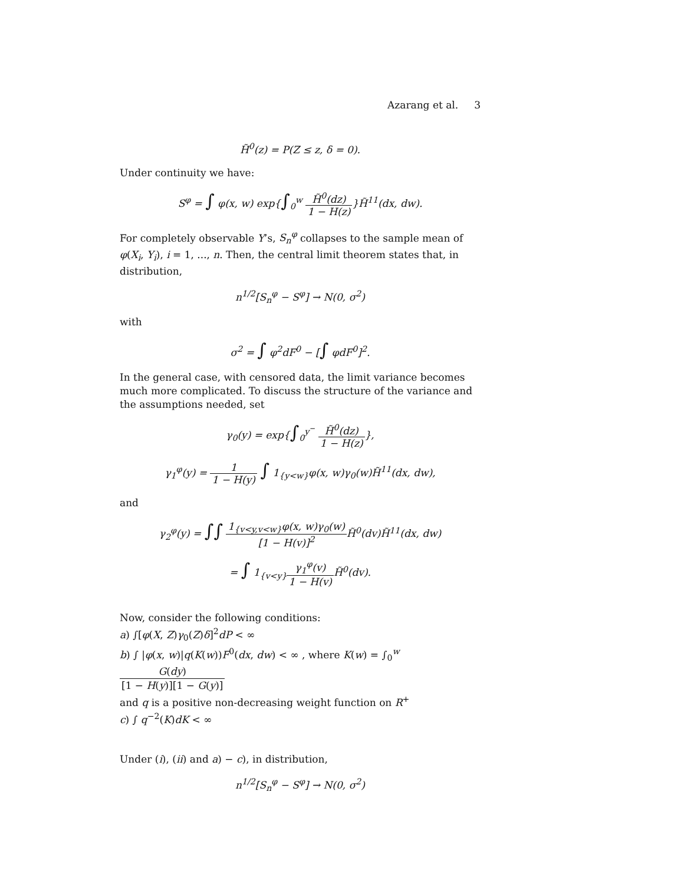Azarang et al. 3
H̃<sup>0</sup>(z) = P(Z ≤ z, δ = 0).
Under continuity we have:
S<sup>φ</sup> = ∫ φ(x, w) exp{∫<sub>0</sub><sup>w</sup> H̃<sup>0</sup>(dz) 1 − H(z)}H̃<sup>11</sup>(dx, dw).
For completely observable Y’s, S<sub>n</sub><sup>φ</sup> collapses to the sample mean of φ(X<sub>i</sub>, Y<sub>i</sub>), i = 1, ..., n. Then, the central limit theorem states that, in distribution,
n<sup>1/2</sup>[S<sub>n</sub><sup>φ</sup> − S<sup>φ</sup>] → N(0, σ<sup>2</sup>)
with
σ<sup>2</sup> = ∫ φ<sup>2</sup>dF<sup>0</sup> − [∫ φdF<sup>0</sup>]<sup>2</sup>.
In the general case, with censored data, the limit variance becomes much more complicated. To discuss the structure of the variance and the assumptions needed, set
γ<sub>0</sub>(y) = exp{∫<sub>0</sub><sup>y<sup>−</sup></sup> H̃<sup>0</sup>(dz) 1 − H(z)},
γ<sub>1</sub><sup>φ</sup>(y) = 1 1 − H(y) ∫ 1<sub>{y<w}</sub>φ(x, w)γ<sub>0</sub>(w)H̃<sup>11</sup>(dx, dw),
and
γ<sub>2</sub><sup>φ</sup>(y) = ∫∫ 1<sub>{v<y,v<w}</sub>φ(x, w)γ<sub>0</sub>(w) [1 − H(v)]<sup>2</sup> H̃<sup>0</sup>(dv)H̃<sup>11</sup>(dx, dw)
= ∫ 1<sub>{v<y}</sub>γ<sub>1</sub><sup>φ</sup>(v) 1 − H(v) H̃<sup>0</sup>(dv).
Now, consider the following conditions:
a) ∫[φ(X, Z)γ<sub>0</sub>(Z)δ]<sup>2</sup>dP < ∞
b) ∫ |φ(x, w)|q(K(w))F<sup>0</sup>(dx, dw) < ∞ , where K(w) = ∫<sub>0</sub><sup>w</sup> G(dy) [1 − H(y)][1 − G(y)]
and q is a positive non-decreasing weight function on R<sup>+</sup>
c) ∫ q<sup>−2</sup>(K)dK < ∞
Under (i), (ii) and a) − c), in distribution,
n<sup>1/2</sup>[S<sub>n</sub><sup>φ</sup> − S<sup>φ</sup>] → N(0, σ<sup>2</sup>)